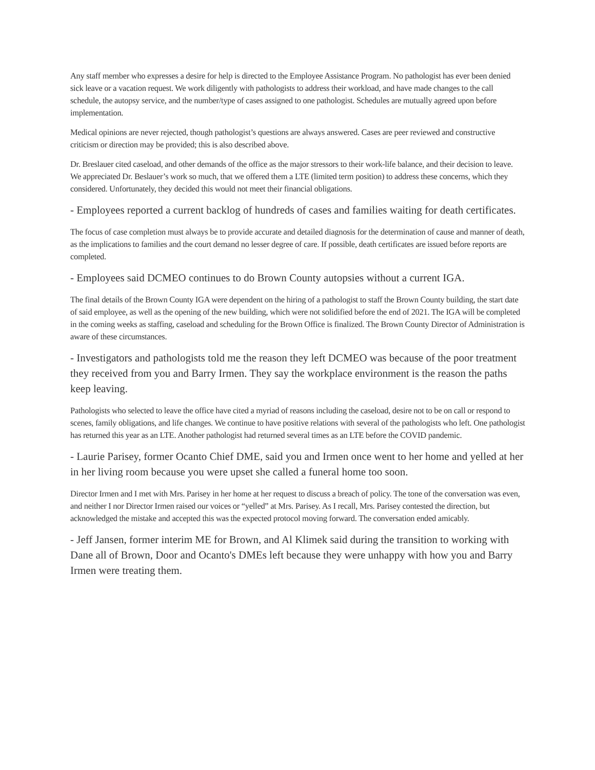Any staff member who expresses a desire for help is directed to the Employee Assistance Program. No pathologist has ever been denied sick leave or a vacation request. We work diligently with pathologists to address their workload, and have made changes to the call schedule, the autopsy service, and the number/type of cases assigned to one pathologist. Schedules are mutually agreed upon before implementation.
Medical opinions are never rejected, though pathologist’s questions are always answered. Cases are peer reviewed and constructive criticism or direction may be provided; this is also described above.
Dr. Breslauer cited caseload, and other demands of the office as the major stressors to their work-life balance, and their decision to leave. We appreciated Dr. Beslauer’s work so much, that we offered them a LTE (limited term position) to address these concerns, which they considered. Unfortunately, they decided this would not meet their financial obligations.
- Employees reported a current backlog of hundreds of cases and families waiting for death certificates.
The focus of case completion must always be to provide accurate and detailed diagnosis for the determination of cause and manner of death, as the implications to families and the court demand no lesser degree of care. If possible, death certificates are issued before reports are completed.
- Employees said DCMEO continues to do Brown County autopsies without a current IGA.
The final details of the Brown County IGA were dependent on the hiring of a pathologist to staff the Brown County building, the start date of said employee, as well as the opening of the new building, which were not solidified before the end of 2021. The IGA will be completed in the coming weeks as staffing, caseload and scheduling for the Brown Office is finalized. The Brown County Director of Administration is aware of these circumstances.
- Investigators and pathologists told me the reason they left DCMEO was because of the poor treatment they received from you and Barry Irmen. They say the workplace environment is the reason the paths keep leaving.
Pathologists who selected to leave the office have cited a myriad of reasons including the caseload, desire not to be on call or respond to scenes, family obligations, and life changes. We continue to have positive relations with several of the pathologists who left. One pathologist has returned this year as an LTE. Another pathologist had returned several times as an LTE before the COVID pandemic.
- Laurie Parisey, former Ocanto Chief DME, said you and Irmen once went to her home and yelled at her in her living room because you were upset she called a funeral home too soon.
Director Irmen and I met with Mrs. Parisey in her home at her request to discuss a breach of policy. The tone of the conversation was even, and neither I nor Director Irmen raised our voices or “yelled” at Mrs. Parisey. As I recall, Mrs. Parisey contested the direction, but acknowledged the mistake and accepted this was the expected protocol moving forward. The conversation ended amicably.
- Jeff Jansen, former interim ME for Brown, and Al Klimek said during the transition to working with Dane all of Brown, Door and Ocanto's DMEs left because they were unhappy with how you and Barry Irmen were treating them.